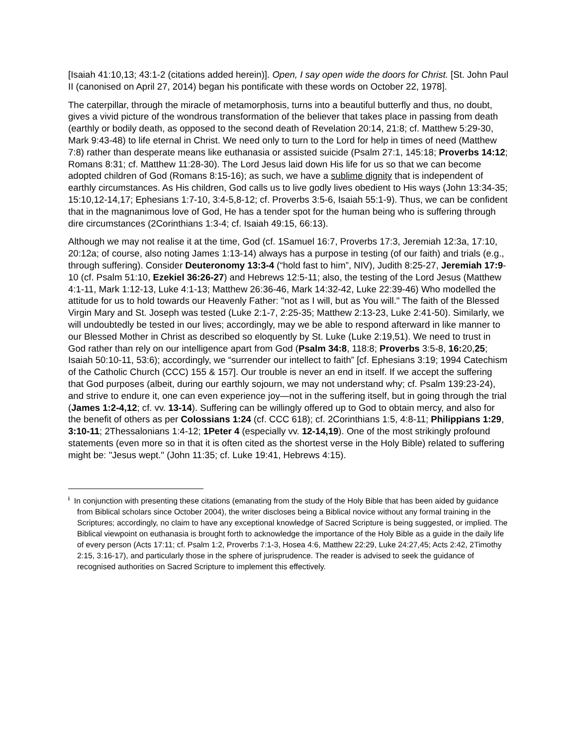[Isaiah 41:10,13; 43:1-2 (citations added herein)]. Open, I say open wide the doors for Christ. [St. John Paul II (canonised on April 27, 2014) began his pontificate with these words on October 22, 1978].
The caterpillar, through the miracle of metamorphosis, turns into a beautiful butterfly and thus, no doubt, gives a vivid picture of the wondrous transformation of the believer that takes place in passing from death (earthly or bodily death, as opposed to the second death of Revelation 20:14, 21:8; cf. Matthew 5:29-30, Mark 9:43-48) to life eternal in Christ. We need only to turn to the Lord for help in times of need (Matthew 7:8) rather than desperate means like euthanasia or assisted suicide (Psalm 27:1, 145:18; Proverbs 14:12; Romans 8:31; cf. Matthew 11:28-30). The Lord Jesus laid down His life for us so that we can become adopted children of God (Romans 8:15-16); as such, we have a sublime dignity that is independent of earthly circumstances. As His children, God calls us to live godly lives obedient to His ways (John 13:34-35; 15:10,12-14,17; Ephesians 1:7-10, 3:4-5,8-12; cf. Proverbs 3:5-6, Isaiah 55:1-9). Thus, we can be confident that in the magnanimous love of God, He has a tender spot for the human being who is suffering through dire circumstances (2Corinthians 1:3-4; cf. Isaiah 49:15, 66:13).
Although we may not realise it at the time, God (cf. 1Samuel 16:7, Proverbs 17:3, Jeremiah 12:3a, 17:10, 20:12a; of course, also noting James 1:13-14) always has a purpose in testing (of our faith) and trials (e.g., through suffering). Consider Deuteronomy 13:3-4 (“hold fast to him”, NIV), Judith 8:25-27, Jeremiah 17:9-10 (cf. Psalm 51:10, Ezekiel 36:26-27) and Hebrews 12:5-11; also, the testing of the Lord Jesus (Matthew 4:1-11, Mark 1:12-13, Luke 4:1-13; Matthew 26:36-46, Mark 14:32-42, Luke 22:39-46) Who modelled the attitude for us to hold towards our Heavenly Father: "not as I will, but as You will." The faith of the Blessed Virgin Mary and St. Joseph was tested (Luke 2:1-7, 2:25-35; Matthew 2:13-23, Luke 2:41-50). Similarly, we will undoubtedly be tested in our lives; accordingly, may we be able to respond afterward in like manner to our Blessed Mother in Christ as described so eloquently by St. Luke (Luke 2:19,51). We need to trust in God rather than rely on our intelligence apart from God (Psalm 34:8, 118:8; Proverbs 3:5-8, 16: 20,25; Isaiah 50:10-11, 53:6); accordingly, we “surrender our intellect to faith” [cf. Ephesians 3:19; 1994 Catechism of the Catholic Church (CCC) 155 & 157]. Our trouble is never an end in itself. If we accept the suffering that God purposes (albeit, during our earthly sojourn, we may not understand why; cf. Psalm 139:23-24), and strive to endure it, one can even experience joy—not in the suffering itself, but in going through the trial (James 1:2-4,12; cf. vv. 13-14). Suffering can be willingly offered up to God to obtain mercy, and also for the benefit of others as per Colossians 1:24 (cf. CCC 618); cf. 2Corinthians 1:5, 4:8-11; Philippians 1:29, 3:10-11; 2Thessalonians 1:4-12; 1Peter 4 (especially vv. 12-14,19). One of the most strikingly profound statements (even more so in that it is often cited as the shortest verse in the Holy Bible) related to suffering might be: "Jesus wept." (John 11:35; cf. Luke 19:41, Hebrews 4:15).
<sup>i</sup> In conjunction with presenting these citations (emanating from the study of the Holy Bible that has been aided by guidance from Biblical scholars since October 2004), the writer discloses being a Biblical novice without any formal training in the Scriptures; accordingly, no claim to have any exceptional knowledge of Sacred Scripture is being suggested, or implied. The Biblical viewpoint on euthanasia is brought forth to acknowledge the importance of the Holy Bible as a guide in the daily life of every person (Acts 17:11; cf. Psalm 1:2, Proverbs 7:1-3, Hosea 4:6, Matthew 22:29, Luke 24:27,45; Acts 2:42, 2Timothy 2:15, 3:16-17), and particularly those in the sphere of jurisprudence. The reader is advised to seek the guidance of recognised authorities on Sacred Scripture to implement this effectively.